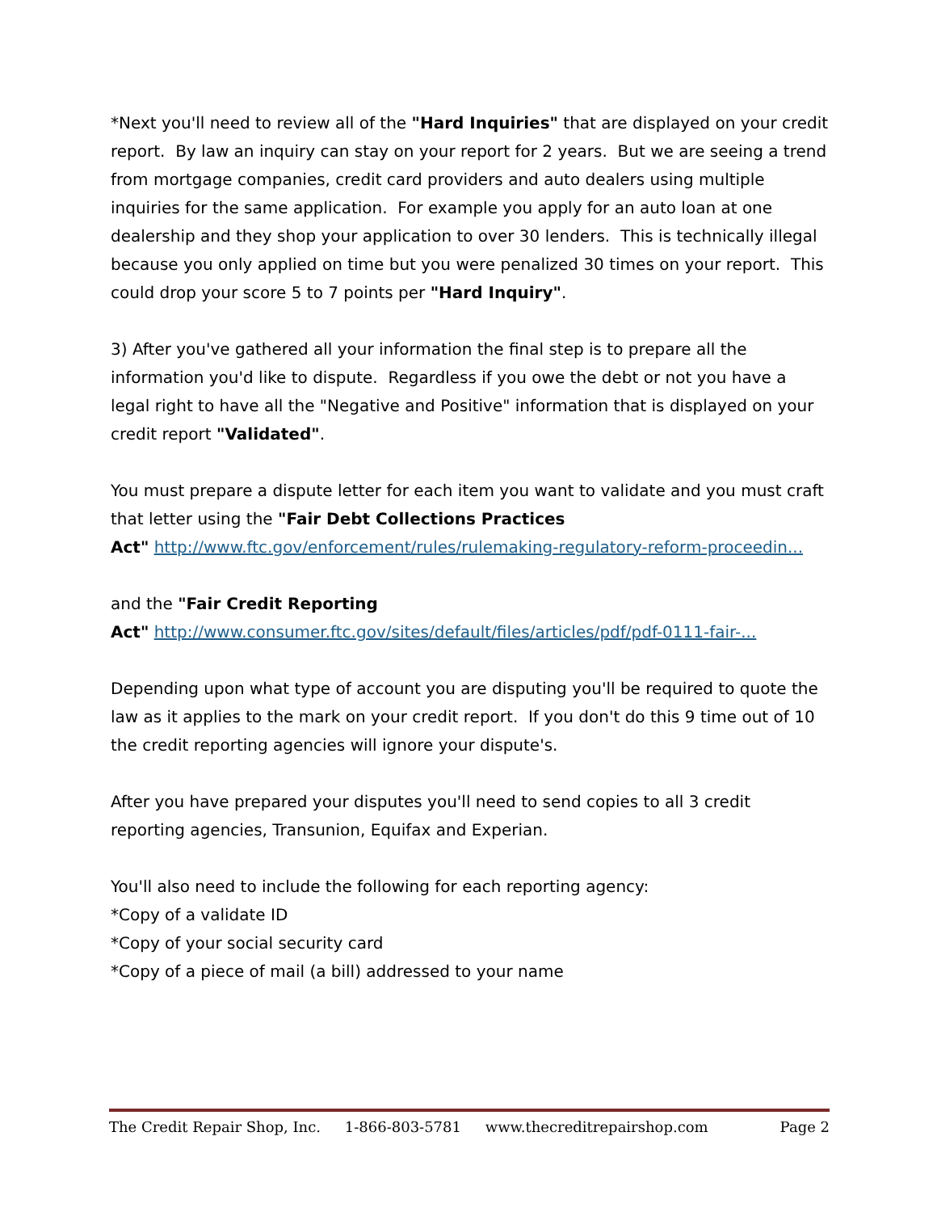*Next you'll need to review all of the "Hard Inquiries" that are displayed on your credit report. By law an inquiry can stay on your report for 2 years. But we are seeing a trend from mortgage companies, credit card providers and auto dealers using multiple inquiries for the same application. For example you apply for an auto loan at one dealership and they shop your application to over 30 lenders. This is technically illegal because you only applied on time but you were penalized 30 times on your report. This could drop your score 5 to 7 points per "Hard Inquiry".
3) After you've gathered all your information the final step is to prepare all the information you'd like to dispute. Regardless if you owe the debt or not you have a legal right to have all the "Negative and Positive" information that is displayed on your credit report "Validated".
You must prepare a dispute letter for each item you want to validate and you must craft that letter using the "Fair Debt Collections Practices
Act" http://www.ftc.gov/enforcement/rules/rulemaking-regulatory-reform-proceedin...
and the "Fair Credit Reporting
Act" http://www.consumer.ftc.gov/sites/default/files/articles/pdf/pdf-0111-fair-...
Depending upon what type of account you are disputing you'll be required to quote the law as it applies to the mark on your credit report. If you don't do this 9 time out of 10 the credit reporting agencies will ignore your dispute's.
After you have prepared your disputes you'll need to send copies to all 3 credit reporting agencies, Transunion, Equifax and Experian.
You'll also need to include the following for each reporting agency:
*Copy of a validate ID
*Copy of your social security card
*Copy of a piece of mail (a bill) addressed to your name
The Credit Repair Shop, Inc. 1-866-803-5781 www.thecreditrepairshop.com
Page 2